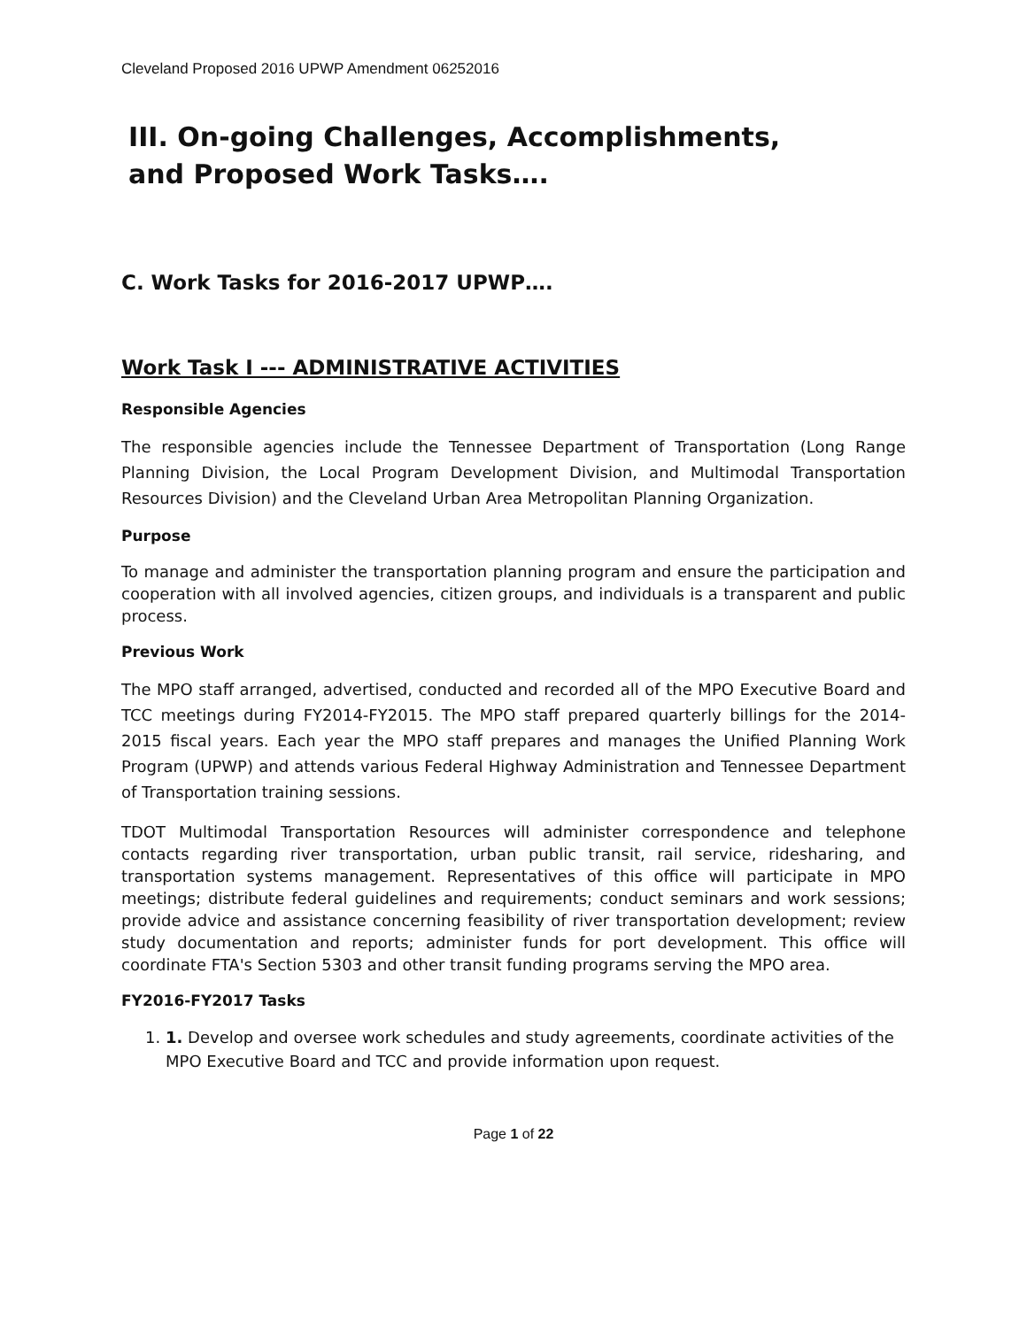Cleveland Proposed 2016 UPWP Amendment 06252016
III. On-going Challenges, Accomplishments,
and Proposed Work Tasks….
C. Work Tasks for 2016-2017 UPWP….
Work Task I --- ADMINISTRATIVE ACTIVITIES
Responsible Agencies
The responsible agencies include the Tennessee Department of Transportation (Long Range Planning Division, the Local Program Development Division, and Multimodal Transportation Resources Division) and the Cleveland Urban Area Metropolitan Planning Organization.
Purpose
To manage and administer the transportation planning program and ensure the participation and cooperation with all involved agencies, citizen groups, and individuals is a transparent and public process.
Previous Work
The MPO staff arranged, advertised, conducted and recorded all of the MPO Executive Board and TCC meetings during FY2014-FY2015. The MPO staff prepared quarterly billings for the 2014-2015 fiscal years. Each year the MPO staff prepares and manages the Unified Planning Work Program (UPWP) and attends various Federal Highway Administration and Tennessee Department of Transportation training sessions.
TDOT Multimodal Transportation Resources will administer correspondence and telephone contacts regarding river transportation, urban public transit, rail service, ridesharing, and transportation systems management. Representatives of this office will participate in MPO meetings; distribute federal guidelines and requirements; conduct seminars and work sessions; provide advice and assistance concerning feasibility of river transportation development; review study documentation and reports; administer funds for port development. This office will coordinate FTA's Section 5303 and other transit funding programs serving the MPO area.
FY2016-FY2017 Tasks
1. 1. Develop and oversee work schedules and study agreements, coordinate activities of the MPO Executive Board and TCC and provide information upon request.
Page 1 of 22